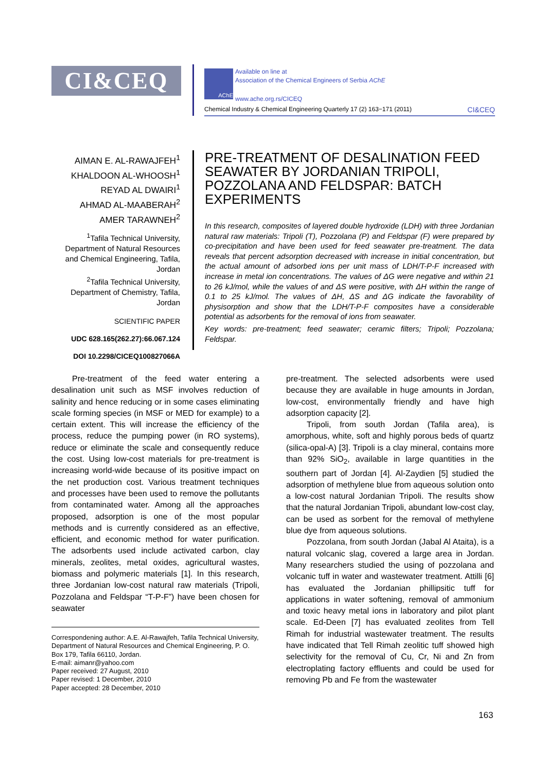CI&CEQ AChE
Available on line at
Association of the Chemical Engineers of Serbia AChE
www.ache.org.rs/CICEQ
Chemical Industry & Chemical Engineering Quarterly 17 (2) 163−171 (2011) CI&CEQ
AIMAN E. AL-RAWAJFEH<sup>1</sup>
KHALDOON AL-WHOOSH<sup>1</sup>
REYAD AL DWAIRI<sup>1</sup>
AHMAD AL-MAABERAH<sup>2</sup>
AMER TARAWNEH<sup>2</sup>
<sup>1</sup> Tafila Technical University, Department of Natural Resources and Chemical Engineering, Tafila, Jordan
<sup>2</sup> Tafila Technical University, Department of Chemistry, Tafila, Jordan
SCIENTIFIC PAPER
UDC 628.165(262.27):66.067.124
DOI 10.2298/CICEQ100827066A
PRE-TREATMENT OF DESALINATION FEED SEAWATER BY JORDANIAN TRIPOLI, POZZOLANA AND FELDSPAR: BATCH EXPERIMENTS
In this research, composites of layered double hydroxide (LDH) with three Jordanian natural raw materials: Tripoli (T), Pozzolana (P) and Feldspar (F) were prepared by co-precipitation and have been used for feed seawater pre-treatment. The data reveals that percent adsorption decreased with increase in initial concentration, but the actual amount of adsorbed ions per unit mass of LDH/T-P-F increased with increase in metal ion concentrations. The values of ΔG were negative and within 21 to 26 kJ/mol, while the values of and ΔS were positive, with ΔH within the range of 0.1 to 25 kJ/mol. The values of ΔH, ΔS and ΔG indicate the favorability of physisorption and show that the LDH/T-P-F composites have a considerable potential as adsorbents for the removal of ions from seawater.
Key words: pre-treatment; feed seawater; ceramic filters; Tripoli; Pozzolana; Feldspar.
Pre-treatment of the feed water entering a desalination unit such as MSF involves reduction of salinity and hence reducing or in some cases eliminating scale forming species (in MSF or MED for example) to a certain extent. This will increase the efficiency of the process, reduce the pumping power (in RO systems), reduce or eliminate the scale and consequently reduce the cost. Using low-cost materials for pre-treatment is increasing world-wide because of its positive impact on the net production cost. Various treatment techniques and processes have been used to remove the pollutants from contaminated water. Among all the approaches proposed, adsorption is one of the most popular methods and is currently considered as an effective, efficient, and economic method for water purification. The adsorbents used include activated carbon, clay minerals, zeolites, metal oxides, agricultural wastes, biomass and polymeric materials [1]. In this research, three Jordanian low-cost natural raw materials (Tripoli, Pozzolana and Feldspar “T-P-F”) have been chosen for seawater
Correspondening author: A.E. Al-Rawajfeh, Tafila Technical University, Department of Natural Resources and Chemical Engineering, P. O. Box 179, Tafila 66110, Jordan.
E-mail: aimanr@yahoo.com
Paper received: 27 August, 2010
Paper revised: 1 December, 2010
Paper accepted: 28 December, 2010
pre-treatment. The selected adsorbents were used because they are available in huge amounts in Jordan, low-cost, environmentally friendly and have high adsorption capacity [2].
Tripoli, from south Jordan (Tafila area), is amorphous, white, soft and highly porous beds of quartz (silica-opal-A) [3]. Tripoli is a clay mineral, contains more than 92% SiO<sub>2</sub>, available in large quantities in the southern part of Jordan [4]. Al-Zaydien [5] studied the adsorption of methylene blue from aqueous solution onto a low-cost natural Jordanian Tripoli. The results show that the natural Jordanian Tripoli, abundant low-cost clay, can be used as sorbent for the removal of methylene blue dye from aqueous solutions.
Pozzolana, from south Jordan (Jabal Al Ataita), is a natural volcanic slag, covered a large area in Jordan. Many researchers studied the using of pozzolana and volcanic tuff in water and wastewater treatment. Attilli [6] has evaluated the Jordanian phillipsitic tuff for applications in water softening, removal of ammonium and toxic heavy metal ions in laboratory and pilot plant scale. Ed-Deen [7] has evaluated zeolites from Tell Rimah for industrial wastewater treatment. The results have indicated that Tell Rimah zeolitic tuff showed high selectivity for the removal of Cu, Cr, Ni and Zn from electroplating factory effluents and could be used for removing Pb and Fe from the wastewater
163